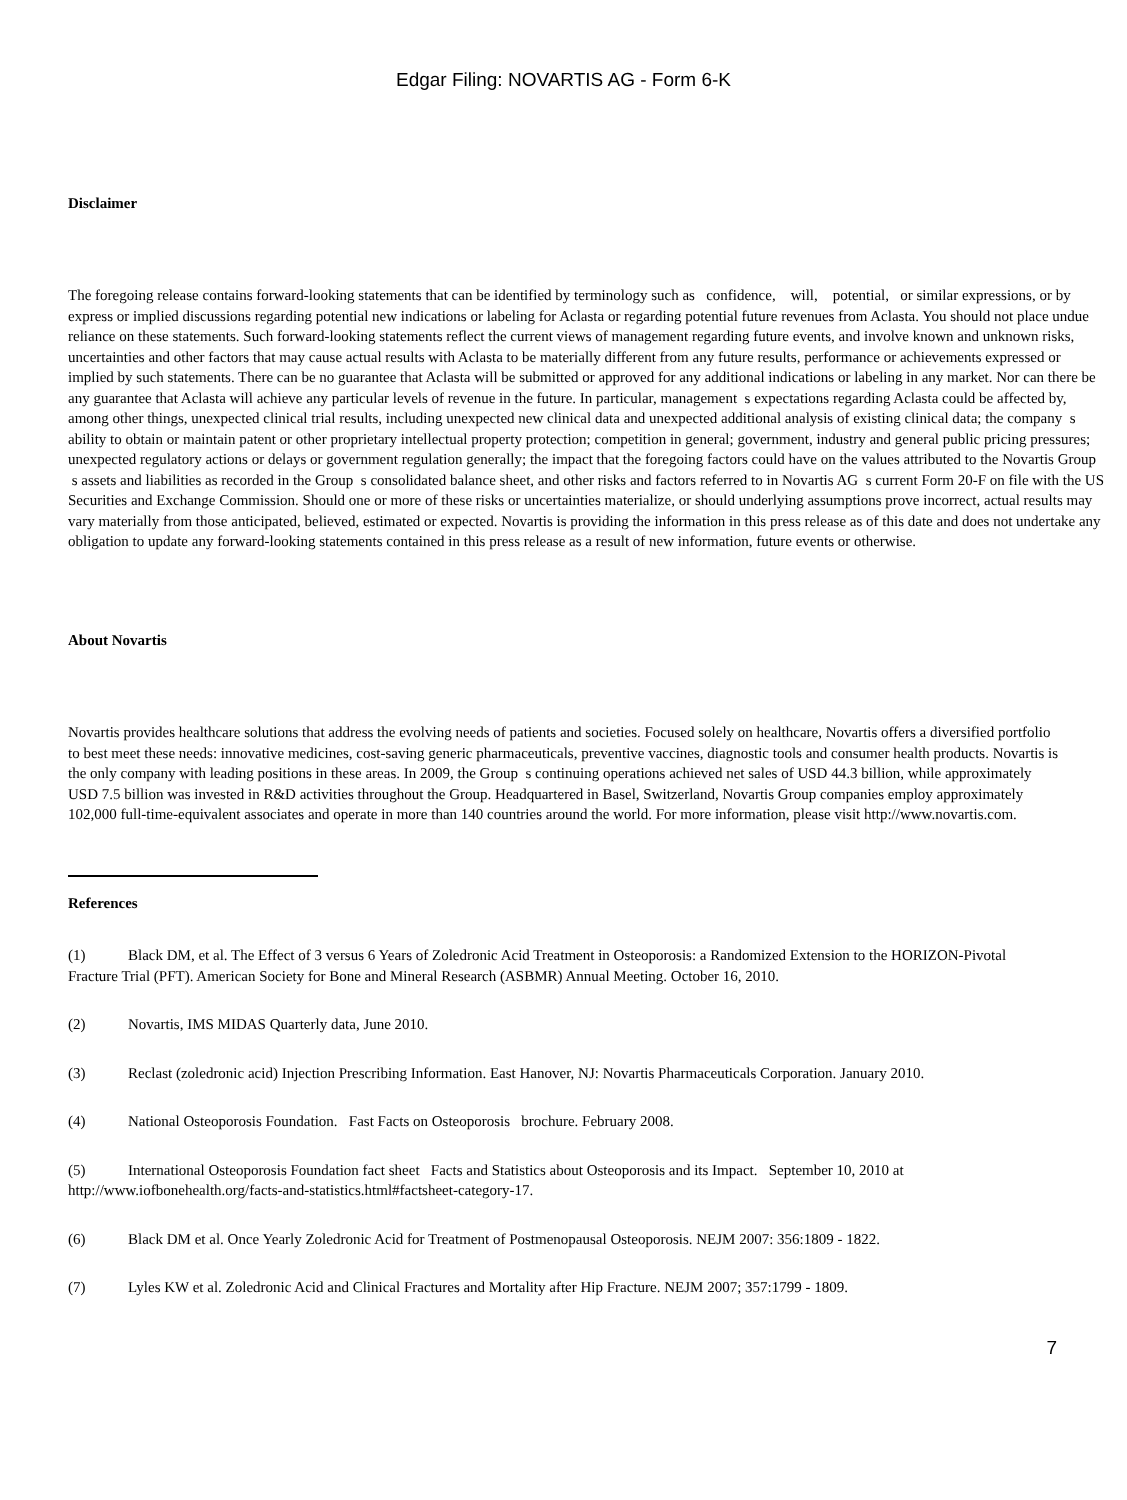Edgar Filing: NOVARTIS AG - Form 6-K
Disclaimer
The foregoing release contains forward-looking statements that can be identified by terminology such as confidence, will, potential, or similar expressions, or by express or implied discussions regarding potential new indications or labeling for Aclasta or regarding potential future revenues from Aclasta. You should not place undue reliance on these statements. Such forward-looking statements reflect the current views of management regarding future events, and involve known and unknown risks, uncertainties and other factors that may cause actual results with Aclasta to be materially different from any future results, performance or achievements expressed or implied by such statements. There can be no guarantee that Aclasta will be submitted or approved for any additional indications or labeling in any market. Nor can there be any guarantee that Aclasta will achieve any particular levels of revenue in the future. In particular, management s expectations regarding Aclasta could be affected by, among other things, unexpected clinical trial results, including unexpected new clinical data and unexpected additional analysis of existing clinical data; the company s ability to obtain or maintain patent or other proprietary intellectual property protection; competition in general; government, industry and general public pricing pressures; unexpected regulatory actions or delays or government regulation generally; the impact that the foregoing factors could have on the values attributed to the Novartis Group s assets and liabilities as recorded in the Group s consolidated balance sheet, and other risks and factors referred to in Novartis AG s current Form 20-F on file with the US Securities and Exchange Commission. Should one or more of these risks or uncertainties materialize, or should underlying assumptions prove incorrect, actual results may vary materially from those anticipated, believed, estimated or expected. Novartis is providing the information in this press release as of this date and does not undertake any obligation to update any forward-looking statements contained in this press release as a result of new information, future events or otherwise.
About Novartis
Novartis provides healthcare solutions that address the evolving needs of patients and societies. Focused solely on healthcare, Novartis offers a diversified portfolio to best meet these needs: innovative medicines, cost-saving generic pharmaceuticals, preventive vaccines, diagnostic tools and consumer health products. Novartis is the only company with leading positions in these areas. In 2009, the Group s continuing operations achieved net sales of USD 44.3 billion, while approximately USD 7.5 billion was invested in R&D activities throughout the Group. Headquartered in Basel, Switzerland, Novartis Group companies employ approximately 102,000 full-time-equivalent associates and operate in more than 140 countries around the world. For more information, please visit http://www.novartis.com.
References
(1) Black DM, et al. The Effect of 3 versus 6 Years of Zoledronic Acid Treatment in Osteoporosis: a Randomized Extension to the HORIZON-Pivotal Fracture Trial (PFT). American Society for Bone and Mineral Research (ASBMR) Annual Meeting. October 16, 2010.
(2) Novartis, IMS MIDAS Quarterly data, June 2010.
(3) Reclast (zoledronic acid) Injection Prescribing Information. East Hanover, NJ: Novartis Pharmaceuticals Corporation. January 2010.
(4) National Osteoporosis Foundation. Fast Facts on Osteoporosis brochure. February 2008.
(5) International Osteoporosis Foundation fact sheet Facts and Statistics about Osteoporosis and its Impact. September 10, 2010 at http://www.iofbonehealth.org/facts-and-statistics.html#factsheet-category-17.
(6) Black DM et al. Once Yearly Zoledronic Acid for Treatment of Postmenopausal Osteoporosis. NEJM 2007: 356:1809 - 1822.
(7) Lyles KW et al. Zoledronic Acid and Clinical Fractures and Mortality after Hip Fracture. NEJM 2007; 357:1799 - 1809.
7